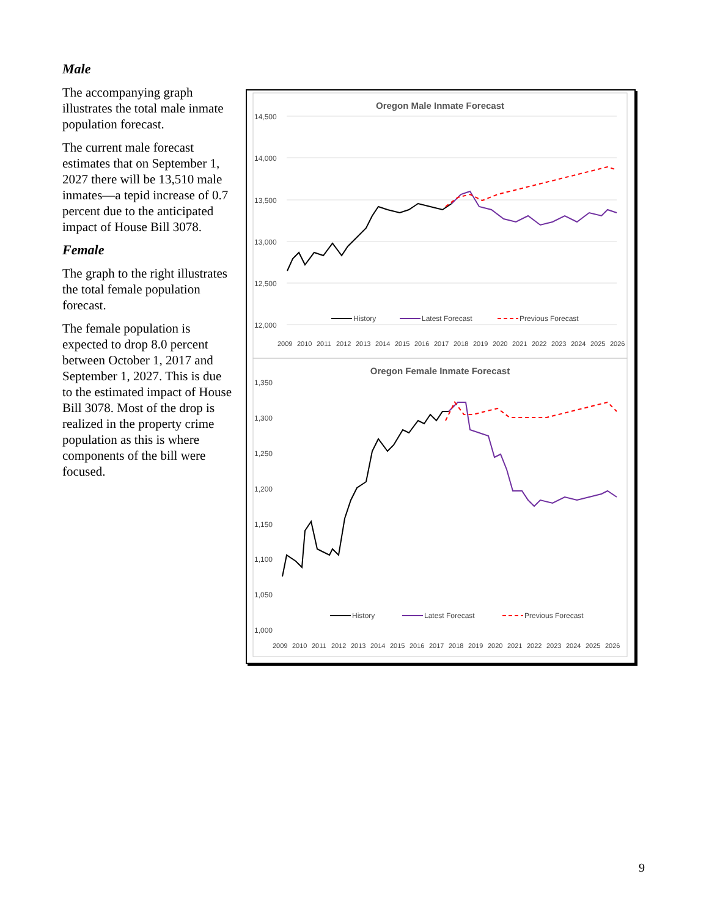Male
The accompanying graph illustrates the total male inmate population forecast.
The current male forecast estimates that on September 1, 2027 there will be 13,510 male inmates—a tepid increase of 0.7 percent due to the anticipated impact of House Bill 3078.
Female
The graph to the right illustrates the total female population forecast.
The female population is expected to drop 8.0 percent between October 1, 2017 and September 1, 2027. This is due to the estimated impact of House Bill 3078. Most of the drop is realized in the property crime population as this is where components of the bill were focused.
Oregon Male Inmate Forecast
14,500
14,000
13,500
13,000
12,500
12,000
History
Latest Forecast
Previous Forecast
2009
2010
2011
2012
2013
2014
2015
2016
2017
2018
2019
2020
2021
2022
2023
2024
2025
2026
Oregon Female Inmate Forecast
1,350
1,300
1,250
1,200
1,150
1,100
1,050
1,000
History
Latest Forecast
Previous Forecast
2009
2010
2011
2012
2013
2014
2015
2016
2017
2018
2019
2020
2021
2022
2023
2024
2025
2026
9